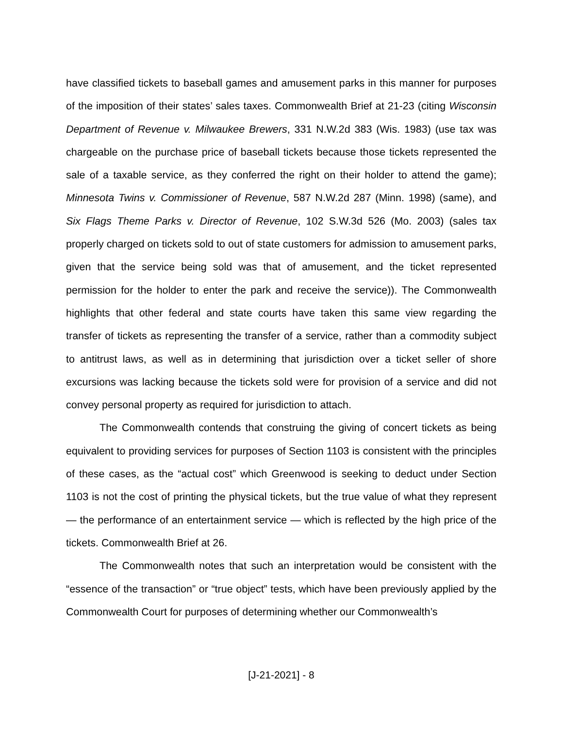have classified tickets to baseball games and amusement parks in this manner for purposes of the imposition of their states’ sales taxes. Commonwealth Brief at 21-23 (citing Wisconsin Department of Revenue v. Milwaukee Brewers, 331 N.W.2d 383 (Wis. 1983) (use tax was chargeable on the purchase price of baseball tickets because those tickets represented the sale of a taxable service, as they conferred the right on their holder to attend the game); Minnesota Twins v. Commissioner of Revenue, 587 N.W.2d 287 (Minn. 1998) (same), and Six Flags Theme Parks v. Director of Revenue, 102 S.W.3d 526 (Mo. 2003) (sales tax properly charged on tickets sold to out of state customers for admission to amusement parks, given that the service being sold was that of amusement, and the ticket represented permission for the holder to enter the park and receive the service)). The Commonwealth highlights that other federal and state courts have taken this same view regarding the transfer of tickets as representing the transfer of a service, rather than a commodity subject to antitrust laws, as well as in determining that jurisdiction over a ticket seller of shore excursions was lacking because the tickets sold were for provision of a service and did not convey personal property as required for jurisdiction to attach.
The Commonwealth contends that construing the giving of concert tickets as being equivalent to providing services for purposes of Section 1103 is consistent with the principles of these cases, as the “actual cost” which Greenwood is seeking to deduct under Section 1103 is not the cost of printing the physical tickets, but the true value of what they represent — the performance of an entertainment service — which is reflected by the high price of the tickets. Commonwealth Brief at 26.
The Commonwealth notes that such an interpretation would be consistent with the “essence of the transaction” or “true object” tests, which have been previously applied by the Commonwealth Court for purposes of determining whether our Commonwealth’s
[J-21-2021] - 8